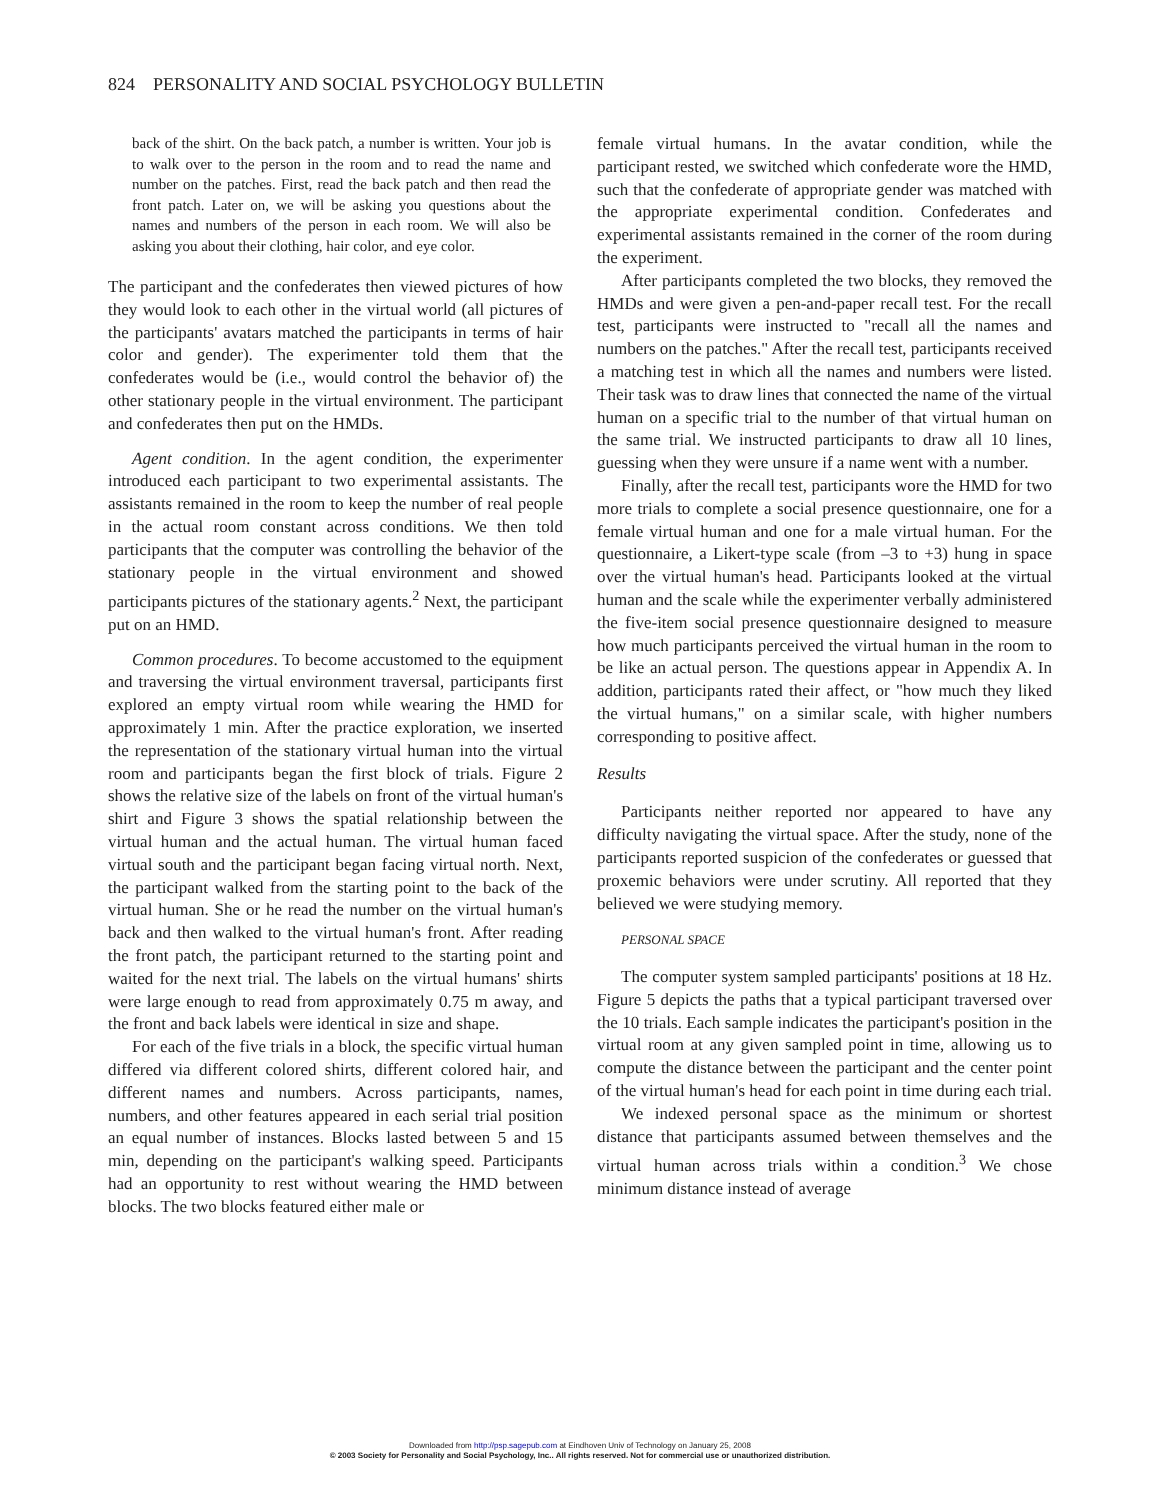824 PERSONALITY AND SOCIAL PSYCHOLOGY BULLETIN
back of the shirt. On the back patch, a number is written. Your job is to walk over to the person in the room and to read the name and number on the patches. First, read the back patch and then read the front patch. Later on, we will be asking you questions about the names and numbers of the person in each room. We will also be asking you about their clothing, hair color, and eye color.
The participant and the confederates then viewed pictures of how they would look to each other in the virtual world (all pictures of the participants' avatars matched the participants in terms of hair color and gender). The experimenter told them that the confederates would be (i.e., would control the behavior of) the other stationary people in the virtual environment. The participant and confederates then put on the HMDs.
Agent condition. In the agent condition, the experimenter introduced each participant to two experimental assistants. The assistants remained in the room to keep the number of real people in the actual room constant across conditions. We then told participants that the computer was controlling the behavior of the stationary people in the virtual environment and showed participants pictures of the stationary agents.<sup>2</sup> Next, the participant put on an HMD.
Common procedures. To become accustomed to the equipment and traversing the virtual environment traversal, participants first explored an empty virtual room while wearing the HMD for approximately 1 min. After the practice exploration, we inserted the representation of the stationary virtual human into the virtual room and participants began the first block of trials. Figure 2 shows the relative size of the labels on front of the virtual human's shirt and Figure 3 shows the spatial relationship between the virtual human and the actual human. The virtual human faced virtual south and the participant began facing virtual north. Next, the participant walked from the starting point to the back of the virtual human. She or he read the number on the virtual human's back and then walked to the virtual human's front. After reading the front patch, the participant returned to the starting point and waited for the next trial. The labels on the virtual humans' shirts were large enough to read from approximately 0.75 m away, and the front and back labels were identical in size and shape.
For each of the five trials in a block, the specific virtual human differed via different colored shirts, different colored hair, and different names and numbers. Across participants, names, numbers, and other features appeared in each serial trial position an equal number of instances. Blocks lasted between 5 and 15 min, depending on the participant's walking speed. Participants had an opportunity to rest without wearing the HMD between blocks. The two blocks featured either male or
female virtual humans. In the avatar condition, while the participant rested, we switched which confederate wore the HMD, such that the confederate of appropriate gender was matched with the appropriate experimental condition. Confederates and experimental assistants remained in the corner of the room during the experiment.
After participants completed the two blocks, they removed the HMDs and were given a pen-and-paper recall test. For the recall test, participants were instructed to "recall all the names and numbers on the patches." After the recall test, participants received a matching test in which all the names and numbers were listed. Their task was to draw lines that connected the name of the virtual human on a specific trial to the number of that virtual human on the same trial. We instructed participants to draw all 10 lines, guessing when they were unsure if a name went with a number.
Finally, after the recall test, participants wore the HMD for two more trials to complete a social presence questionnaire, one for a female virtual human and one for a male virtual human. For the questionnaire, a Likert-type scale (from –3 to +3) hung in space over the virtual human's head. Participants looked at the virtual human and the scale while the experimenter verbally administered the five-item social presence questionnaire designed to measure how much participants perceived the virtual human in the room to be like an actual person. The questions appear in Appendix A. In addition, participants rated their affect, or "how much they liked the virtual humans," on a similar scale, with higher numbers corresponding to positive affect.
Results
Participants neither reported nor appeared to have any difficulty navigating the virtual space. After the study, none of the participants reported suspicion of the confederates or guessed that proxemic behaviors were under scrutiny. All reported that they believed we were studying memory.
PERSONAL SPACE
The computer system sampled participants' positions at 18 Hz. Figure 5 depicts the paths that a typical participant traversed over the 10 trials. Each sample indicates the participant's position in the virtual room at any given sampled point in time, allowing us to compute the distance between the participant and the center point of the virtual human's head for each point in time during each trial.
We indexed personal space as the minimum or shortest distance that participants assumed between themselves and the virtual human across trials within a condition.<sup>3</sup> We chose minimum distance instead of average
Downloaded from http://psp.sagepub.com at Eindhoven Univ of Technology on January 25, 2008
© 2003 Society for Personality and Social Psychology, Inc.. All rights reserved. Not for commercial use or unauthorized distribution.